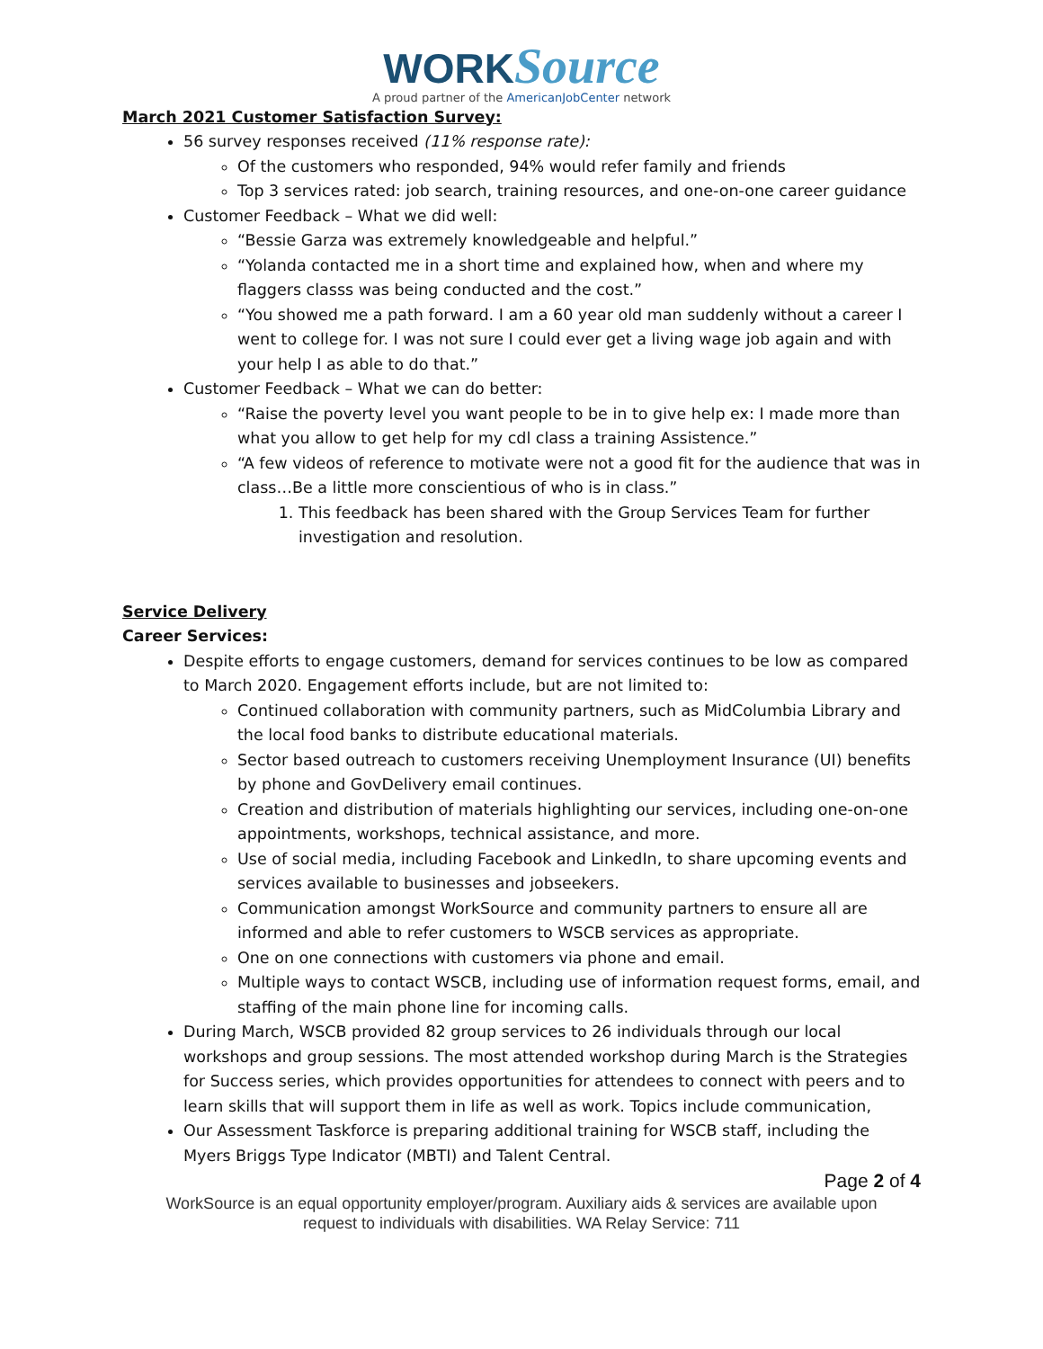WORK Source
A proud partner of the AmericanJobCenter network
March 2021 Customer Satisfaction Survey:
56 survey responses received (11% response rate):
Of the customers who responded, 94% would refer family and friends
Top 3 services rated: job search, training resources, and one-on-one career guidance
Customer Feedback – What we did well:
“Bessie Garza was extremely knowledgeable and helpful.”
“Yolanda contacted me in a short time and explained how, when and where my flaggers classs was being conducted and the cost.”
“You showed me a path forward. I am a 60 year old man suddenly without a career I went to college for. I was not sure I could ever get a living wage job again and with your help I as able to do that.”
Customer Feedback – What we can do better:
“Raise the poverty level you want people to be in to give help ex: I made more than what you allow to get help for my cdl class a training Assistence.”
“A few videos of reference to motivate were not a good fit for the audience that was in class…Be a little more conscientious of who is in class.”
1. This feedback has been shared with the Group Services Team for further investigation and resolution.
Service Delivery
Career Services:
Despite efforts to engage customers, demand for services continues to be low as compared to March 2020. Engagement efforts include, but are not limited to:
Continued collaboration with community partners, such as MidColumbia Library and the local food banks to distribute educational materials.
Sector based outreach to customers receiving Unemployment Insurance (UI) benefits by phone and GovDelivery email continues.
Creation and distribution of materials highlighting our services, including one-on-one appointments, workshops, technical assistance, and more.
Use of social media, including Facebook and LinkedIn, to share upcoming events and services available to businesses and jobseekers.
Communication amongst WorkSource and community partners to ensure all are informed and able to refer customers to WSCB services as appropriate.
One on one connections with customers via phone and email.
Multiple ways to contact WSCB, including use of information request forms, email, and staffing of the main phone line for incoming calls.
During March, WSCB provided 82 group services to 26 individuals through our local workshops and group sessions. The most attended workshop during March is the Strategies for Success series, which provides opportunities for attendees to connect with peers and to learn skills that will support them in life as well as work. Topics include communication,
Our Assessment Taskforce is preparing additional training for WSCB staff, including the Myers Briggs Type Indicator (MBTI) and Talent Central.
Page 2 of 4
WorkSource is an equal opportunity employer/program. Auxiliary aids & services are available upon request to individuals with disabilities. WA Relay Service: 711